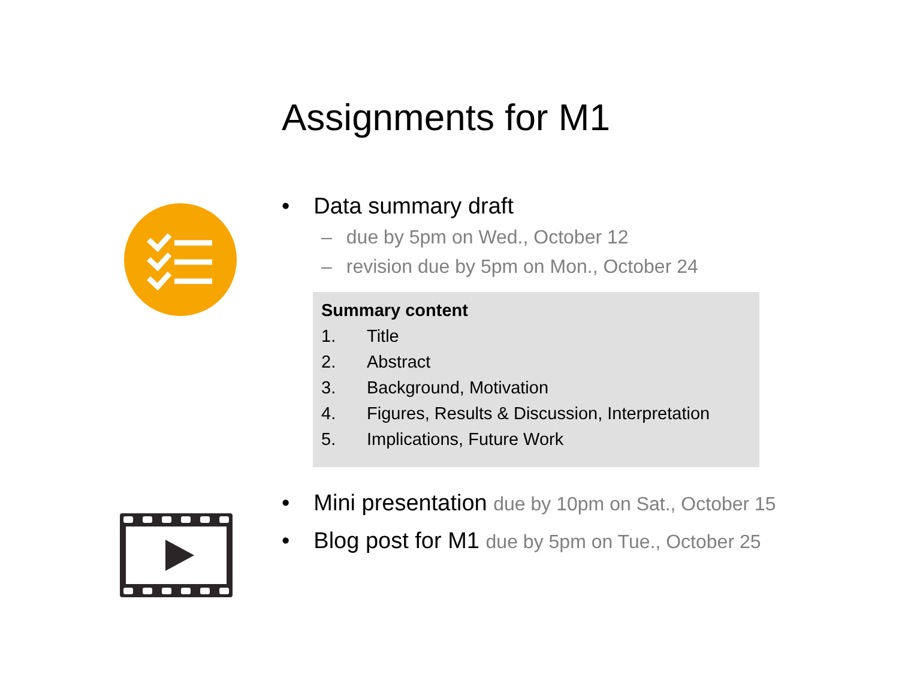Assignments for M1
• Data summary draft
– due by 5pm on Wed., October 12
– revision due by 5pm on Mon., October 24
Summary content
1. Title
2. Abstract
3. Background, Motivation
4. Figures, Results & Discussion, Interpretation
5. Implications, Future Work
• Mini presentation due by 10pm on Sat., October 15
• Blog post for M1 due by 5pm on Tue., October 25